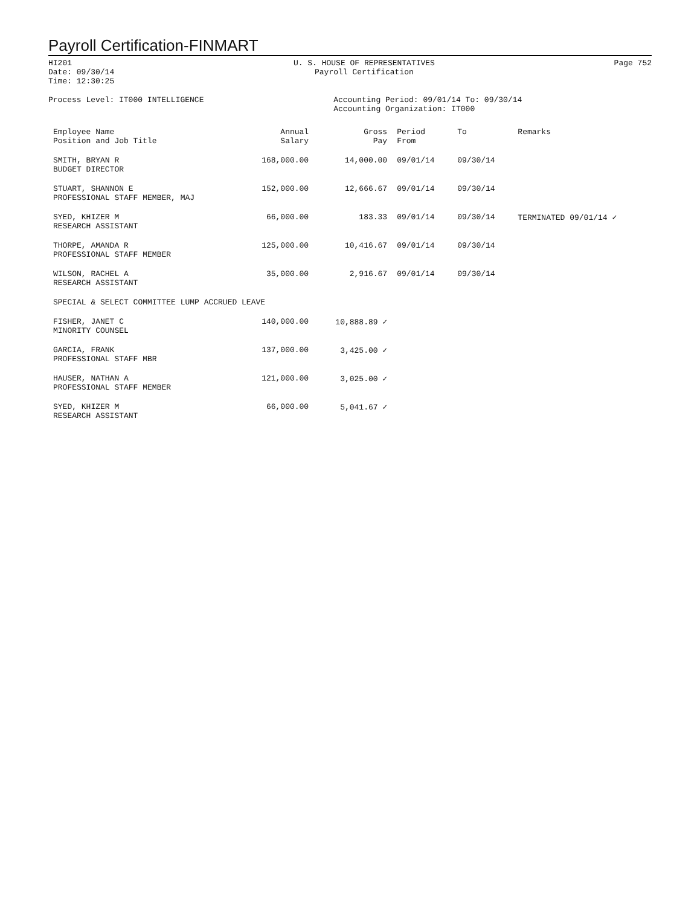Payroll Certification-FINMART
HI201
Date: 09/30/14
Time: 12:30:25
U. S. HOUSE OF REPRESENTATIVES
Payroll Certification
Page 752
Process Level: IT000 INTELLIGENCE
Accounting Period: 09/01/14 To: 09/30/14
Accounting Organization: IT000
| Employee Name Position and Job Title | Annual Salary | Gross Pay | Period From | To | Remarks |
| --- | --- | --- | --- | --- | --- |
| SMITH, BRYAN R BUDGET DIRECTOR | 168,000.00 | 14,000.00 | 09/01/14 | 09/30/14 | |
| STUART, SHANNON E PROFESSIONAL STAFF MEMBER, MAJ | 152,000.00 | 12,666.67 | 09/01/14 | 09/30/14 | |
| SYED, KHIZER M RESEARCH ASSISTANT | 66,000.00 | 183.33 | 09/01/14 | 09/30/14 | TERMINATED 09/01/14 ✓ |
| THORPE, AMANDA R PROFESSIONAL STAFF MEMBER | 125,000.00 | 10,416.67 | 09/01/14 | 09/30/14 | |
| WILSON, RACHEL A RESEARCH ASSISTANT | 35,000.00 | 2,916.67 | 09/01/14 | 09/30/14 | |
| SPECIAL & SELECT COMMITTEE LUMP ACCRUED LEAVE | | | | | |
| FISHER, JANET C MINORITY COUNSEL | 140,000.00 | 10,888.89 ✓ | | | |
| GARCIA, FRANK PROFESSIONAL STAFF MBR | 137,000.00 | 3,425.00 ✓ | | | |
| HAUSER, NATHAN A PROFESSIONAL STAFF MEMBER | 121,000.00 | 3,025.00 ✓ | | | |
| SYED, KHIZER M RESEARCH ASSISTANT | 66,000.00 | 5,041.67 ✓ | | | |